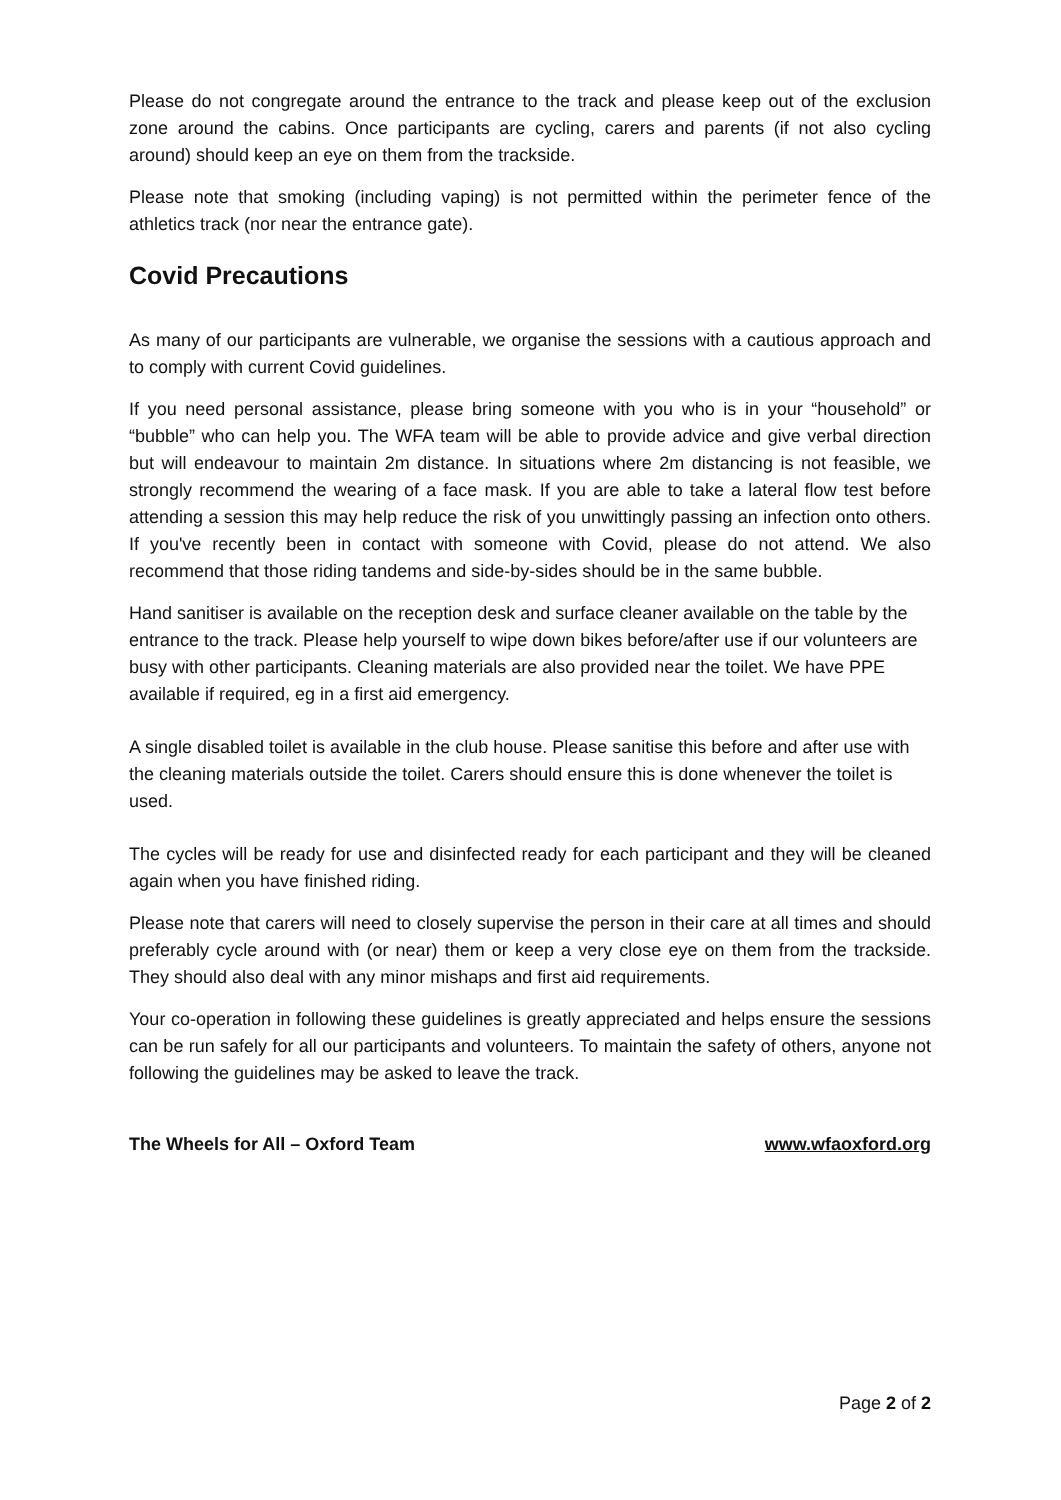Please do not congregate around the entrance to the track and please keep out of the exclusion zone around the cabins. Once participants are cycling, carers and parents (if not also cycling around) should keep an eye on them from the trackside.
Please note that smoking (including vaping) is not permitted within the perimeter fence of the athletics track (nor near the entrance gate).
Covid Precautions
As many of our participants are vulnerable, we organise the sessions with a cautious approach and to comply with current Covid guidelines.
If you need personal assistance, please bring someone with you who is in your “household” or “bubble” who can help you. The WFA team will be able to provide advice and give verbal direction but will endeavour to maintain 2m distance. In situations where 2m distancing is not feasible, we strongly recommend the wearing of a face mask. If you are able to take a lateral flow test before attending a session this may help reduce the risk of you unwittingly passing an infection onto others. If you've recently been in contact with someone with Covid, please do not attend. We also recommend that those riding tandems and side-by-sides should be in the same bubble.
Hand sanitiser is available on the reception desk and surface cleaner available on the table by the entrance to the track. Please help yourself to wipe down bikes before/after use if our volunteers are busy with other participants. Cleaning materials are also provided near the toilet. We have PPE available if required, eg in a first aid emergency.
A single disabled toilet is available in the club house. Please sanitise this before and after use with the cleaning materials outside the toilet. Carers should ensure this is done whenever the toilet is used.
The cycles will be ready for use and disinfected ready for each participant and they will be cleaned again when you have finished riding.
Please note that carers will need to closely supervise the person in their care at all times and should preferably cycle around with (or near) them or keep a very close eye on them from the trackside. They should also deal with any minor mishaps and first aid requirements.
Your co-operation in following these guidelines is greatly appreciated and helps ensure the sessions can be run safely for all our participants and volunteers. To maintain the safety of others, anyone not following the guidelines may be asked to leave the track.
The Wheels for All – Oxford Team www.wfaoxford.org
Page 2 of 2